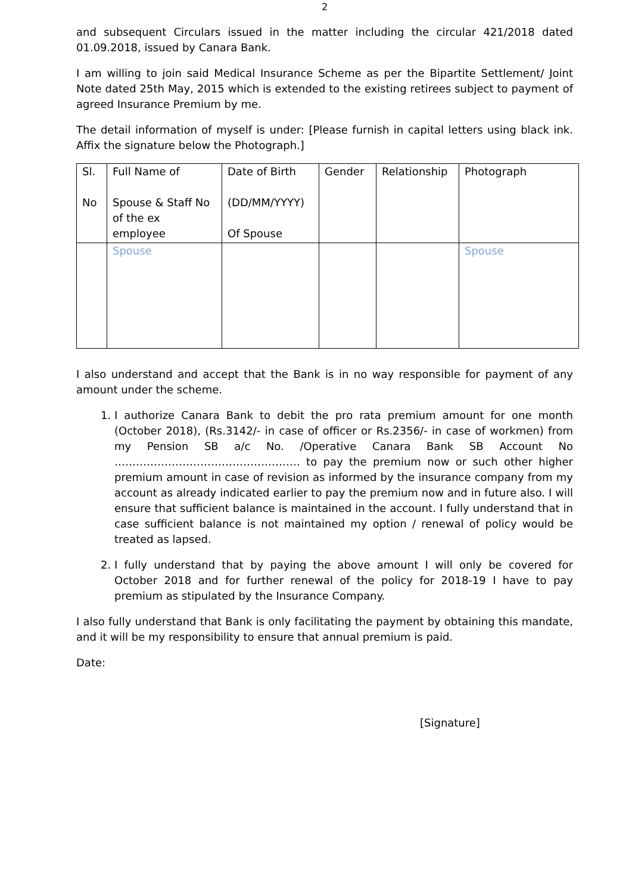2
and subsequent Circulars issued in the matter including the circular 421/2018 dated 01.09.2018, issued by Canara Bank.
I am willing to join said Medical Insurance Scheme as per the Bipartite Settlement/ Joint Note dated 25th May, 2015 which is extended to the existing retirees subject to payment of agreed Insurance Premium by me.
The detail information of myself is under: [Please furnish in capital letters using black ink. Affix the signature below the Photograph.]
| Sl. No | Full Name of Spouse & Staff No of the ex employee | Date of Birth (DD/MM/YYYY) Of Spouse | Gender | Relationship | Photograph |
| --- | --- | --- | --- | --- | --- |
| | Spouse | | | | Spouse |
I also understand and accept that the Bank is in no way responsible for payment of any amount under the scheme.
1. I authorize Canara Bank to debit the pro rata premium amount for one month (October 2018), (Rs.3142/- in case of officer or Rs.2356/- in case of workmen) from my Pension SB a/c No. /Operative Canara Bank SB Account No ……………………………………………. to pay the premium now or such other higher premium amount in case of revision as informed by the insurance company from my account as already indicated earlier to pay the premium now and in future also. I will ensure that sufficient balance is maintained in the account. I fully understand that in case sufficient balance is not maintained my option / renewal of policy would be treated as lapsed.
2. I fully understand that by paying the above amount I will only be covered for October 2018 and for further renewal of the policy for 2018-19 I have to pay premium as stipulated by the Insurance Company.
I also fully understand that Bank is only facilitating the payment by obtaining this mandate, and it will be my responsibility to ensure that annual premium is paid.
Date:
[Signature]